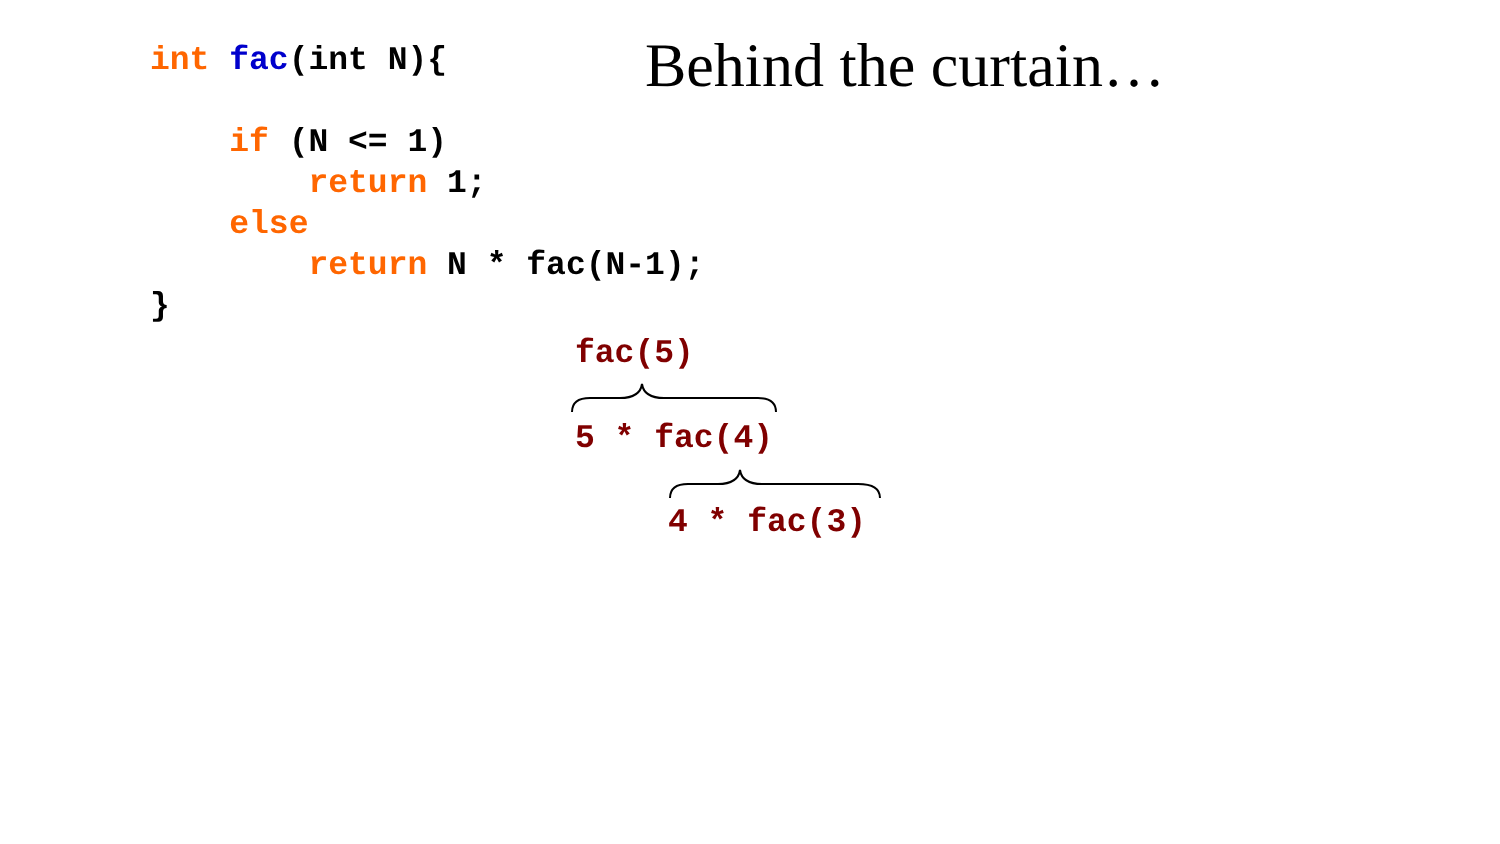Behind the curtain…
int fac(int N){ if (N <= 1) return 1; else return N * fac(N-1); }
fac(5)
5 * fac(4)
4 * fac(3)